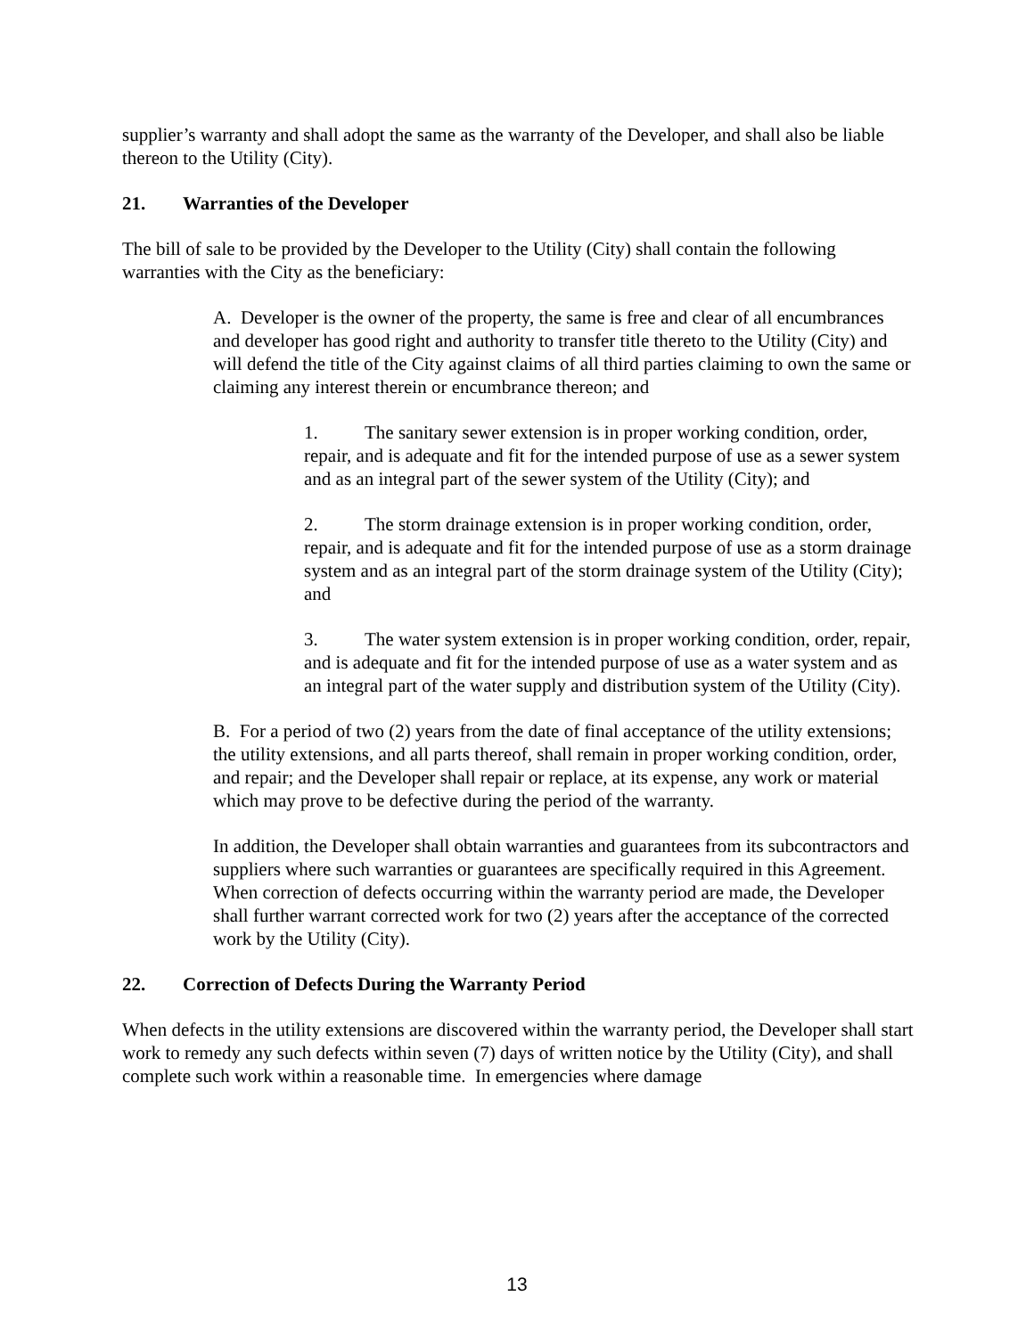supplier’s warranty and shall adopt the same as the warranty of the Developer, and shall also be liable thereon to the Utility (City).
21. Warranties of the Developer
The bill of sale to be provided by the Developer to the Utility (City) shall contain the following warranties with the City as the beneficiary:
A. Developer is the owner of the property, the same is free and clear of all encumbrances and developer has good right and authority to transfer title thereto to the Utility (City) and will defend the title of the City against claims of all third parties claiming to own the same or claiming any interest therein or encumbrance thereon; and
1. The sanitary sewer extension is in proper working condition, order, repair, and is adequate and fit for the intended purpose of use as a sewer system and as an integral part of the sewer system of the Utility (City); and
2. The storm drainage extension is in proper working condition, order, repair, and is adequate and fit for the intended purpose of use as a storm drainage system and as an integral part of the storm drainage system of the Utility (City); and
3. The water system extension is in proper working condition, order, repair, and is adequate and fit for the intended purpose of use as a water system and as an integral part of the water supply and distribution system of the Utility (City).
B. For a period of two (2) years from the date of final acceptance of the utility extensions; the utility extensions, and all parts thereof, shall remain in proper working condition, order, and repair; and the Developer shall repair or replace, at its expense, any work or material which may prove to be defective during the period of the warranty.
In addition, the Developer shall obtain warranties and guarantees from its subcontractors and suppliers where such warranties or guarantees are specifically required in this Agreement. When correction of defects occurring within the warranty period are made, the Developer shall further warrant corrected work for two (2) years after the acceptance of the corrected work by the Utility (City).
22. Correction of Defects During the Warranty Period
When defects in the utility extensions are discovered within the warranty period, the Developer shall start work to remedy any such defects within seven (7) days of written notice by the Utility (City), and shall complete such work within a reasonable time. In emergencies where damage
13